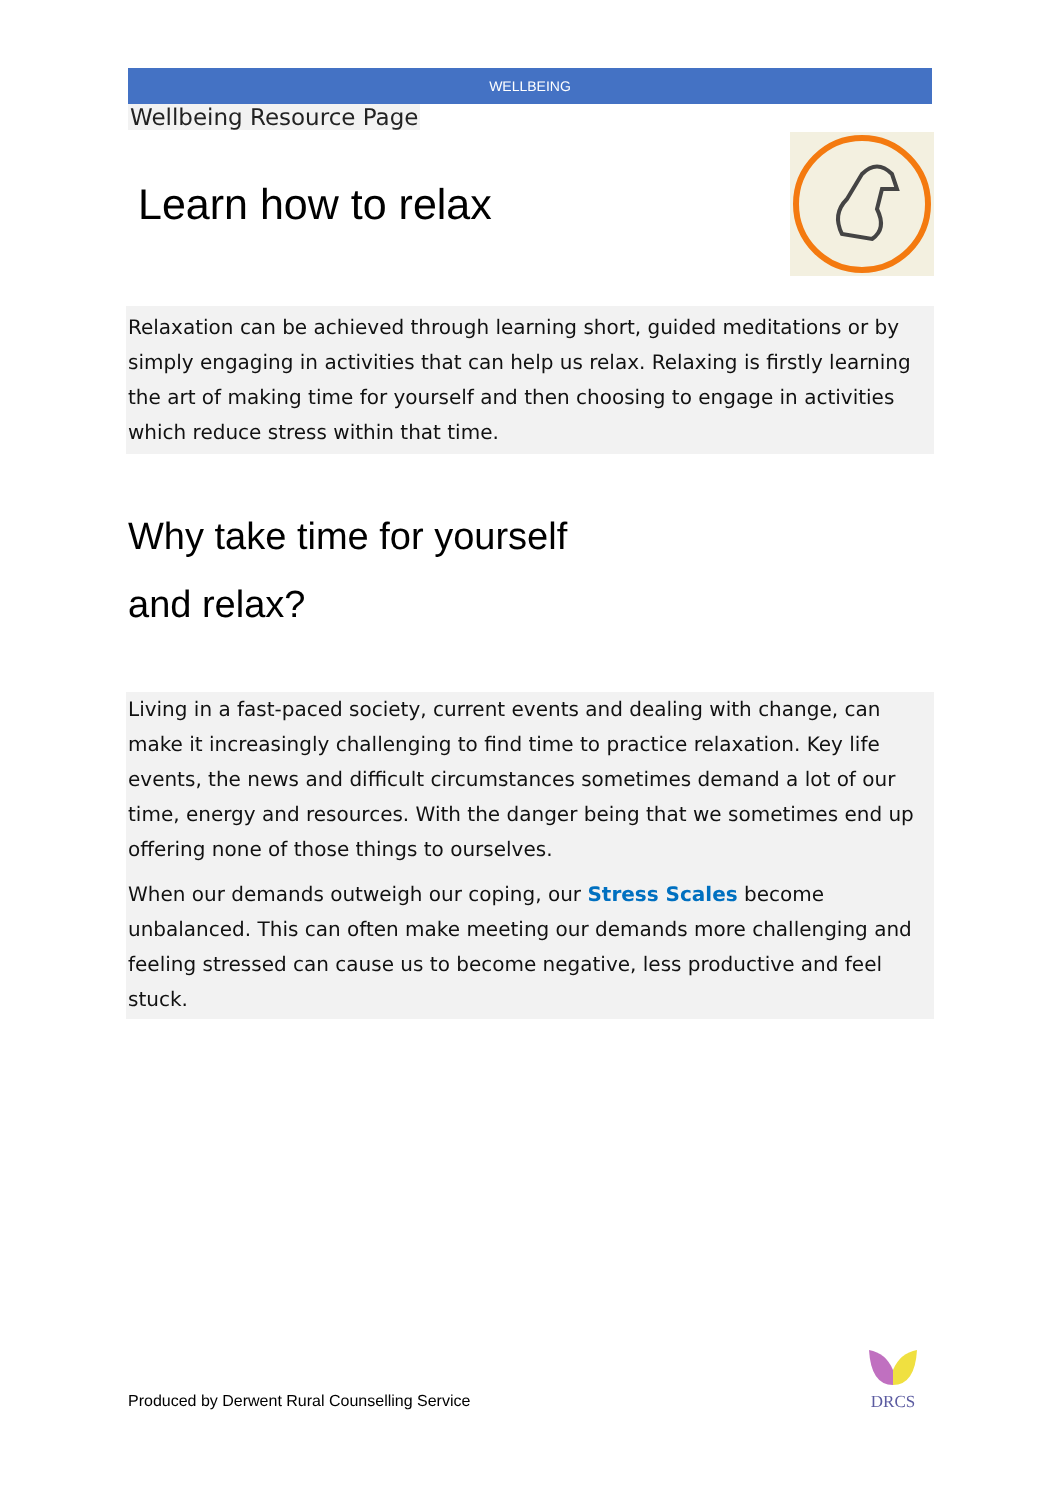WELLBEING
Wellbeing Resource Page
Learn how to relax
Relaxation can be achieved through learning short, guided meditations or by simply engaging in activities that can help us relax. Relaxing is firstly learning the art of making time for yourself and then choosing to engage in activities which reduce stress within that time.
Why take time for yourself
and relax?
Living in a fast-paced society, current events and dealing with change, can make it increasingly challenging to find time to practice relaxation. Key life events, the news and difficult circumstances sometimes demand a lot of our time, energy and resources. With the danger being that we sometimes end up offering none of those things to ourselves.
When our demands outweigh our coping, our Stress Scales become unbalanced. This can often make meeting our demands more challenging and feeling stressed can cause us to become negative, less productive and feel stuck.
Produced by Derwent Rural Counselling Service
DRCS